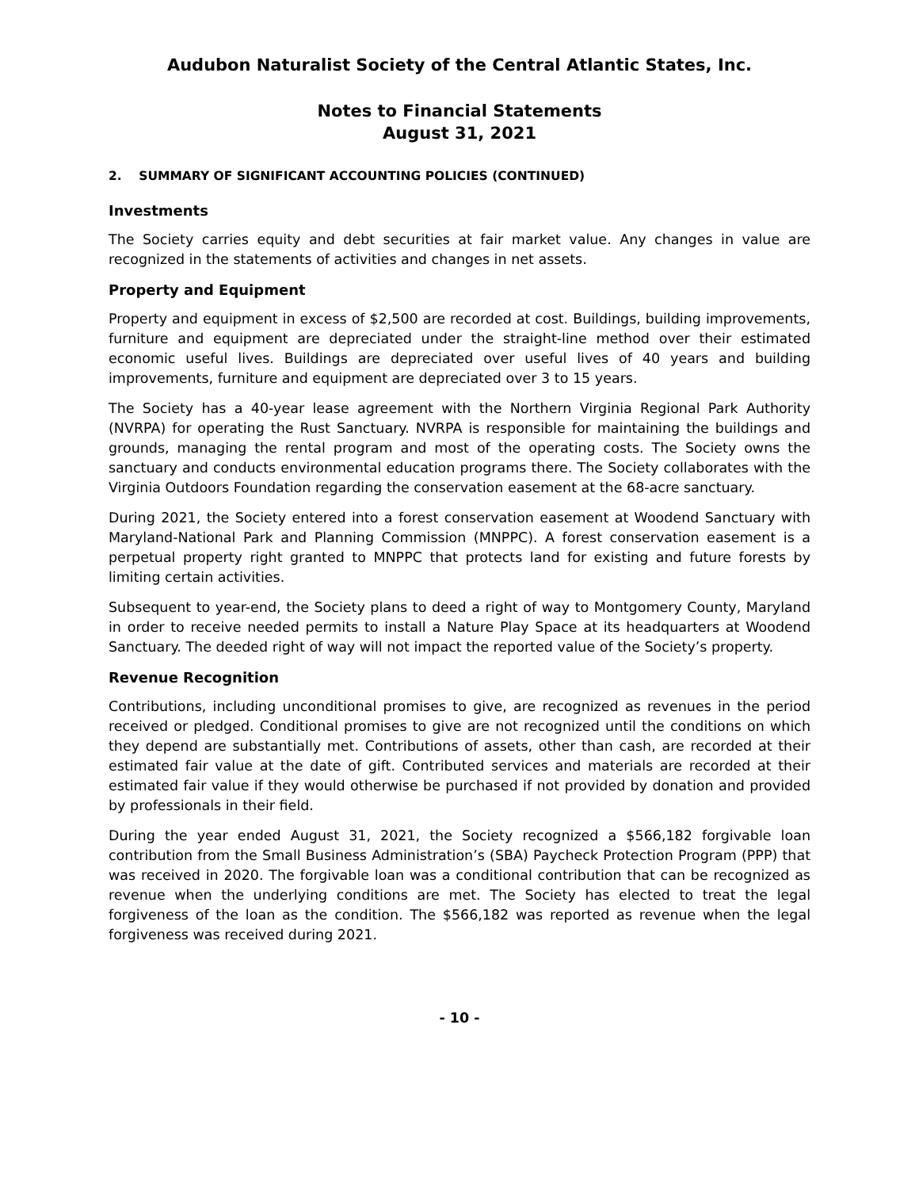Audubon Naturalist Society of the Central Atlantic States, Inc.
Notes to Financial Statements
August 31, 2021
2. SUMMARY OF SIGNIFICANT ACCOUNTING POLICIES (CONTINUED)
Investments
The Society carries equity and debt securities at fair market value. Any changes in value are recognized in the statements of activities and changes in net assets.
Property and Equipment
Property and equipment in excess of $2,500 are recorded at cost. Buildings, building improvements, furniture and equipment are depreciated under the straight-line method over their estimated economic useful lives. Buildings are depreciated over useful lives of 40 years and building improvements, furniture and equipment are depreciated over 3 to 15 years.
The Society has a 40-year lease agreement with the Northern Virginia Regional Park Authority (NVRPA) for operating the Rust Sanctuary. NVRPA is responsible for maintaining the buildings and grounds, managing the rental program and most of the operating costs. The Society owns the sanctuary and conducts environmental education programs there. The Society collaborates with the Virginia Outdoors Foundation regarding the conservation easement at the 68-acre sanctuary.
During 2021, the Society entered into a forest conservation easement at Woodend Sanctuary with Maryland-National Park and Planning Commission (MNPPC). A forest conservation easement is a perpetual property right granted to MNPPC that protects land for existing and future forests by limiting certain activities.
Subsequent to year-end, the Society plans to deed a right of way to Montgomery County, Maryland in order to receive needed permits to install a Nature Play Space at its headquarters at Woodend Sanctuary. The deeded right of way will not impact the reported value of the Society’s property.
Revenue Recognition
Contributions, including unconditional promises to give, are recognized as revenues in the period received or pledged. Conditional promises to give are not recognized until the conditions on which they depend are substantially met. Contributions of assets, other than cash, are recorded at their estimated fair value at the date of gift. Contributed services and materials are recorded at their estimated fair value if they would otherwise be purchased if not provided by donation and provided by professionals in their field.
During the year ended August 31, 2021, the Society recognized a $566,182 forgivable loan contribution from the Small Business Administration’s (SBA) Paycheck Protection Program (PPP) that was received in 2020. The forgivable loan was a conditional contribution that can be recognized as revenue when the underlying conditions are met. The Society has elected to treat the legal forgiveness of the loan as the condition. The $566,182 was reported as revenue when the legal forgiveness was received during 2021.
- 10 -